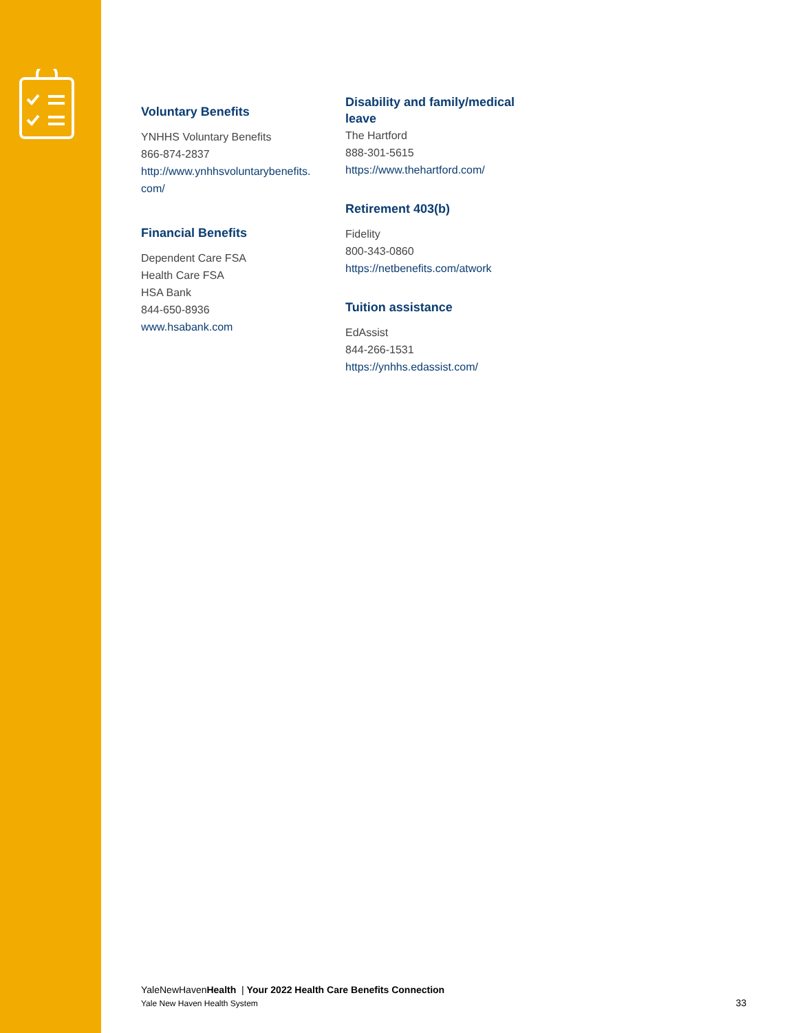Voluntary Benefits
YNHHS Voluntary Benefits
866-874-2837
http://www.ynhhsvoluntarybenefits.
com/
Financial Benefits
Dependent Care FSA
Health Care FSA
HSA Bank
844-650-8936
www.hsabank.com
Disability and family/medical leave
The Hartford
888-301-5615
https://www.thehartford.com/
Retirement 403(b)
Fidelity
800-343-0860
https://netbenefits.com/atwork
Tuition assistance
EdAssist
844-266-1531
https://ynhhs.edassist.com/
YaleNewHavenHealth | Your 2022 Health Care Benefits Connection
Yale New Haven Health System
33